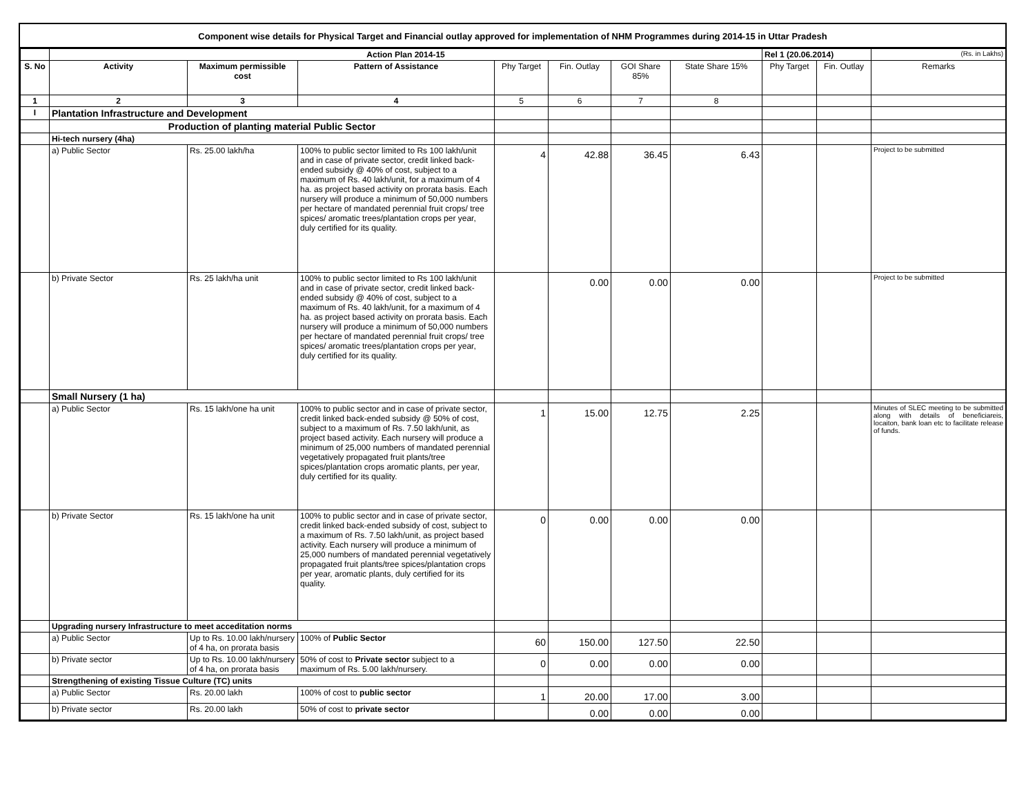Component wise details for Physical Target and Financial outlay approved for implementation of NHM Programmes during 2014-15 in Uttar Pradesh
| | Action Plan 2014-15 | | | | | | | Rel 1 (20.06.2014) | | (Rs. in Lakhs) |
| S. No | Activity | Maximum permissible cost | Pattern of Assistance | Phy Target | Fin. Outlay | GOI Share 85% | State Share 15% | Phy Target | Fin. Outlay | Remarks |
| 1 | 2 | 3 | 4 | 5 | 6 | 7 | 8 | | | |
| I | Plantation Infrastructure and Development | | | | | | | | | |
| | Production of planting material Public Sector | | | | | | | | | |
| | Hi-tech nursery (4ha) | | | | | | | | | |
| | a) Public Sector | Rs. 25.00 lakh/ha | 100% to public sector limited to Rs 100 lakh/unit and in case of private sector, credit linked back-ended subsidy @ 40% of cost, subject to a maximum of Rs. 40 lakh/unit, for a maximum of 4 ha. as project based activity on prorata basis. Each nursery will produce a minimum of 50,000 numbers per hectare of mandated perennial fruit crops/ tree spices/ aromatic trees/plantation crops per year, duly certified for its quality. | 4 | 42.88 | 36.45 | 6.43 | | | Project to be submitted |
| | b) Private Sector | Rs. 25 lakh/ha unit | 100% to public sector limited to Rs 100 lakh/unit and in case of private sector, credit linked back-ended subsidy @ 40% of cost, subject to a maximum of Rs. 40 lakh/unit, for a maximum of 4 ha. as project based activity on prorata basis. Each nursery will produce a minimum of 50,000 numbers per hectare of mandated perennial fruit crops/ tree spices/ aromatic trees/plantation crops per year, duly certified for its quality. | | 0.00 | 0.00 | 0.00 | | | Project to be submitted |
| | Small Nursery (1 ha) | | | | | | | | | |
| | a) Public Sector | Rs. 15 lakh/one ha unit | 100% to public sector and in case of private sector, credit linked back-ended subsidy @ 50% of cost, subject to a maximum of Rs. 7.50 lakh/unit, as project based activity. Each nursery will produce a minimum of 25,000 numbers of mandated perennial vegetatively propagated fruit plants/tree spices/plantation crops aromatic plants, per year, duly certified for its quality. | 1 | 15.00 | 12.75 | 2.25 | | | Minutes of SLEC meeting to be submitted along with details of beneficiareis, locaiton, bank loan etc to facilitate release of funds. |
| | b) Private Sector | Rs. 15 lakh/one ha unit | 100% to public sector and in case of private sector, credit linked back-ended subsidy of cost, subject to a maximum of Rs. 7.50 lakh/unit, as project based activity. Each nursery will produce a minimum of 25,000 numbers of mandated perennial vegetatively propagated fruit plants/tree spices/plantation crops per year, aromatic plants, duly certified for its quality. | 0 | 0.00 | 0.00 | 0.00 | | | |
| | Upgrading nursery Infrastructure to meet acceditation norms | | | | | | | | | |
| | a) Public Sector | Up to Rs. 10.00 lakh/nursery of 4 ha, on prorata basis | 100% of Public Sector | 60 | 150.00 | 127.50 | 22.50 | | | |
| | b) Private sector | Up to Rs. 10.00 lakh/nursery of 4 ha, on prorata basis | 50% of cost to Private sector subject to a maximum of Rs. 5.00 lakh/nursery. | 0 | 0.00 | 0.00 | 0.00 | | | |
| | Strengthening of existing Tissue Culture (TC) units | | | | | | | | | |
| | a) Public Sector | Rs. 20.00 lakh | 100% of cost to public sector | 1 | 20.00 | 17.00 | 3.00 | | | |
| | b) Private sector | Rs. 20.00 lakh | 50% of cost to private sector | | 0.00 | 0.00 | 0.00 | | | |